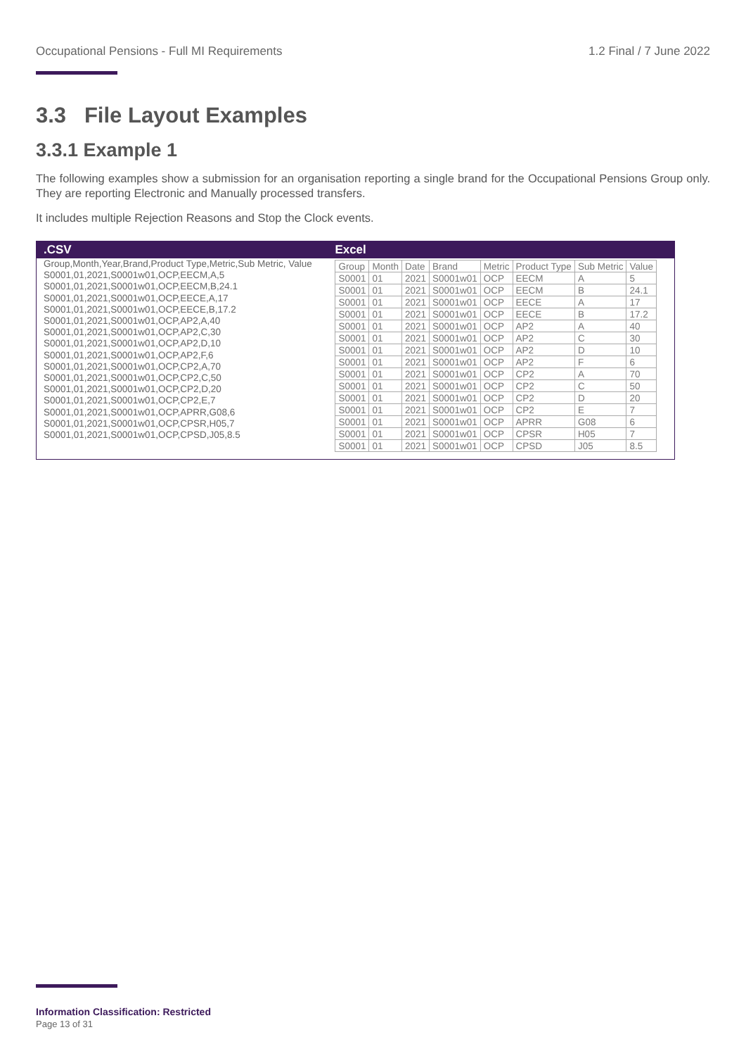Occupational Pensions - Full MI Requirements 1.2 Final / 7 June 2022
3.3 File Layout Examples
3.3.1 Example 1
The following examples show a submission for an organisation reporting a single brand for the Occupational Pensions Group only. They are reporting Electronic and Manually processed transfers.
It includes multiple Rejection Reasons and Stop the Clock events.
| .CSV | Excel |
| --- | --- |
| Group,Month,Year,Brand,Product Type,Metric,Sub Metric, Value S0001,01,2021,S0001w01,OCP,EECM,A,5 S0001,01,2021,S0001w01,OCP,EECM,B,24.1 S0001,01,2021,S0001w01,OCP,EECE,A,17 S0001,01,2021,S0001w01,OCP,EECE,B,17.2 S0001,01,2021,S0001w01,OCP,AP2,A,40 S0001,01,2021,S0001w01,OCP,AP2,C,30 S0001,01,2021,S0001w01,OCP,AP2,D,10 S0001,01,2021,S0001w01,OCP,AP2,F,6 S0001,01,2021,S0001w01,OCP,CP2,A,70 S0001,01,2021,S0001w01,OCP,CP2,C,50 S0001,01,2021,S0001w01,OCP,CP2,D,20 S0001,01,2021,S0001w01,OCP,CP2,E,7 S0001,01,2021,S0001w01,OCP,APRR,G08,6 S0001,01,2021,S0001w01,OCP,CPSR,H05,7 S0001,01,2021,S0001w01,OCP,CPSD,J05,8.5 | / Group / Month / Date / Brand / Metric / Product Type / Sub Metric / Value / / S0001 / 01 / 2021 / S0001w01 / OCP / EECM / A / 5 / / S0001 / 01 / 2021 / S0001w01 / OCP / EECM / B / 24.1 / / S0001 / 01 / 2021 / S0001w01 / OCP / EECE / A / 17 / / S0001 / 01 / 2021 / S0001w01 / OCP / EECE / B / 17.2 / / S0001 / 01 / 2021 / S0001w01 / OCP / AP2 / A / 40 / / S0001 / 01 / 2021 / S0001w01 / OCP / AP2 / C / 30 / / S0001 / 01 / 2021 / S0001w01 / OCP / AP2 / D / 10 / / S0001 / 01 / 2021 / S0001w01 / OCP / AP2 / F / 6 / / S0001 / 01 / 2021 / S0001w01 / OCP / CP2 / A / 70 / / S0001 / 01 / 2021 / S0001w01 / OCP / CP2 / C / 50 / / S0001 / 01 / 2021 / S0001w01 / OCP / CP2 / D / 20 / / S0001 / 01 / 2021 / S0001w01 / OCP / CP2 / E / 7 / / S0001 / 01 / 2021 / S0001w01 / OCP / APRR / G08 / 6 / / S0001 / 01 / 2021 / S0001w01 / OCP / CPSR / H05 / 7 / / S0001 / 01 / 2021 / S0001w01 / OCP / CPSD / J05 / 8.5 / |
Information Classification: Restricted
Page 13 of 31